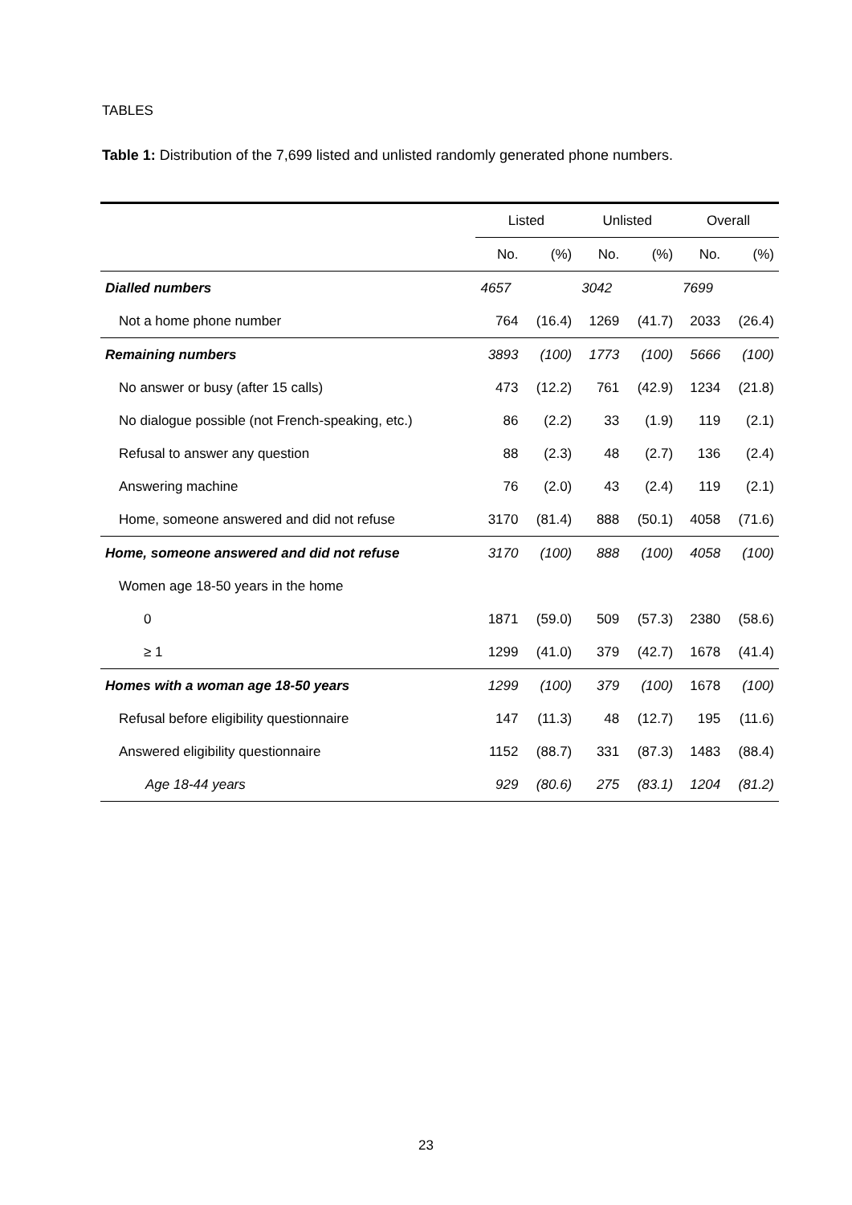TABLES
Table 1: Distribution of the 7,699 listed and unlisted randomly generated phone numbers.
| | Listed | | Unlisted | | Overall | |
| --- | --- | --- | --- | --- | --- | --- |
| | No. | (%) | No. | (%) | No. | (%) |
| Dialled numbers | 4657 | | 3042 | | 7699 | |
| Not a home phone number | 764 | (16.4) | 1269 | (41.7) | 2033 | (26.4) |
| Remaining numbers | 3893 | (100) | 1773 | (100) | 5666 | (100) |
| No answer or busy (after 15 calls) | 473 | (12.2) | 761 | (42.9) | 1234 | (21.8) |
| No dialogue possible (not French-speaking, etc.) | 86 | (2.2) | 33 | (1.9) | 119 | (2.1) |
| Refusal to answer any question | 88 | (2.3) | 48 | (2.7) | 136 | (2.4) |
| Answering machine | 76 | (2.0) | 43 | (2.4) | 119 | (2.1) |
| Home, someone answered and did not refuse | 3170 | (81.4) | 888 | (50.1) | 4058 | (71.6) |
| Home, someone answered and did not refuse | 3170 | (100) | 888 | (100) | 4058 | (100) |
| Women age 18-50 years in the home | | | | | | |
| 0 | 1871 | (59.0) | 509 | (57.3) | 2380 | (58.6) |
| ≥ 1 | 1299 | (41.0) | 379 | (42.7) | 1678 | (41.4) |
| Homes with a woman age 18-50 years | 1299 | (100) | 379 | (100) | 1678 | (100) |
| Refusal before eligibility questionnaire | 147 | (11.3) | 48 | (12.7) | 195 | (11.6) |
| Answered eligibility questionnaire | 1152 | (88.7) | 331 | (87.3) | 1483 | (88.4) |
| Age 18-44 years | 929 | (80.6) | 275 | (83.1) | 1204 | (81.2) |
23